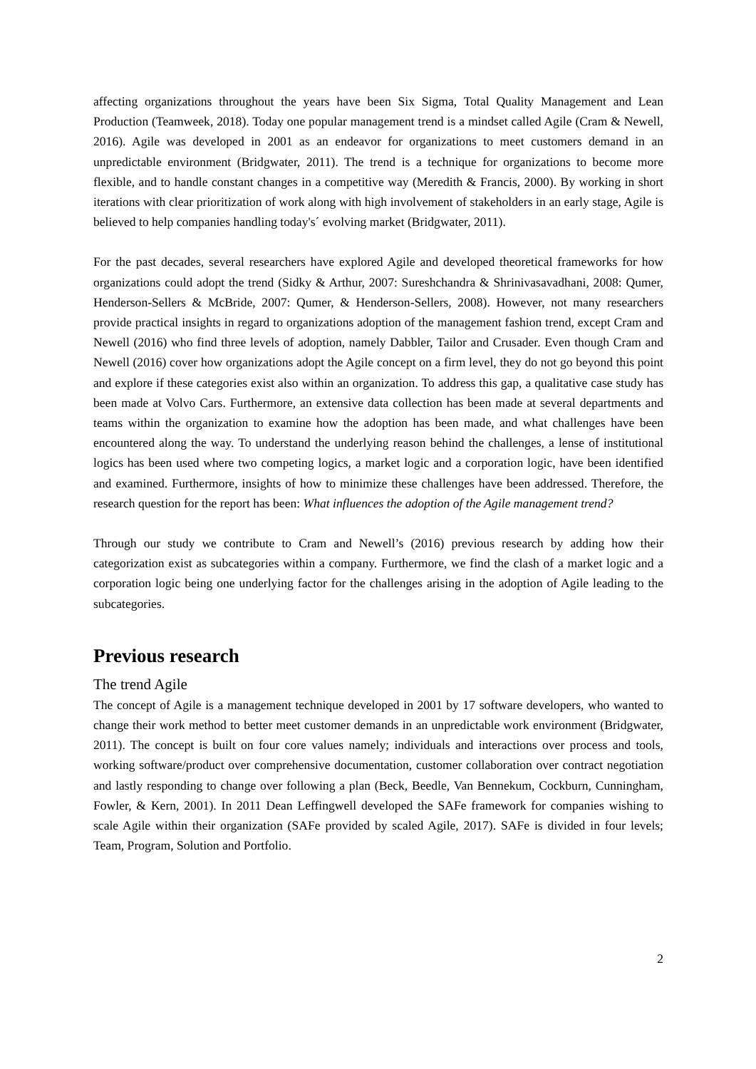affecting organizations throughout the years have been Six Sigma, Total Quality Management and Lean Production (Teamweek, 2018). Today one popular management trend is a mindset called Agile (Cram & Newell, 2016). Agile was developed in 2001 as an endeavor for organizations to meet customers demand in an unpredictable environment (Bridgwater, 2011). The trend is a technique for organizations to become more flexible, and to handle constant changes in a competitive way (Meredith & Francis, 2000). By working in short iterations with clear prioritization of work along with high involvement of stakeholders in an early stage, Agile is believed to help companies handling today's´ evolving market (Bridgwater, 2011).
For the past decades, several researchers have explored Agile and developed theoretical frameworks for how organizations could adopt the trend (Sidky & Arthur, 2007: Sureshchandra & Shrinivasavadhani, 2008: Qumer, Henderson-Sellers & McBride, 2007: Qumer, & Henderson-Sellers, 2008). However, not many researchers provide practical insights in regard to organizations adoption of the management fashion trend, except Cram and Newell (2016) who find three levels of adoption, namely Dabbler, Tailor and Crusader. Even though Cram and Newell (2016) cover how organizations adopt the Agile concept on a firm level, they do not go beyond this point and explore if these categories exist also within an organization. To address this gap, a qualitative case study has been made at Volvo Cars. Furthermore, an extensive data collection has been made at several departments and teams within the organization to examine how the adoption has been made, and what challenges have been encountered along the way. To understand the underlying reason behind the challenges, a lense of institutional logics has been used where two competing logics, a market logic and a corporation logic, have been identified and examined. Furthermore, insights of how to minimize these challenges have been addressed. Therefore, the research question for the report has been: What influences the adoption of the Agile management trend?
Through our study we contribute to Cram and Newell’s (2016) previous research by adding how their categorization exist as subcategories within a company. Furthermore, we find the clash of a market logic and a corporation logic being one underlying factor for the challenges arising in the adoption of Agile leading to the subcategories.
Previous research
The trend Agile
The concept of Agile is a management technique developed in 2001 by 17 software developers, who wanted to change their work method to better meet customer demands in an unpredictable work environment (Bridgwater, 2011). The concept is built on four core values namely; individuals and interactions over process and tools, working software/product over comprehensive documentation, customer collaboration over contract negotiation and lastly responding to change over following a plan (Beck, Beedle, Van Bennekum, Cockburn, Cunningham, Fowler, & Kern, 2001). In 2011 Dean Leffingwell developed the SAFe framework for companies wishing to scale Agile within their organization (SAFe provided by scaled Agile, 2017). SAFe is divided in four levels; Team, Program, Solution and Portfolio.
2